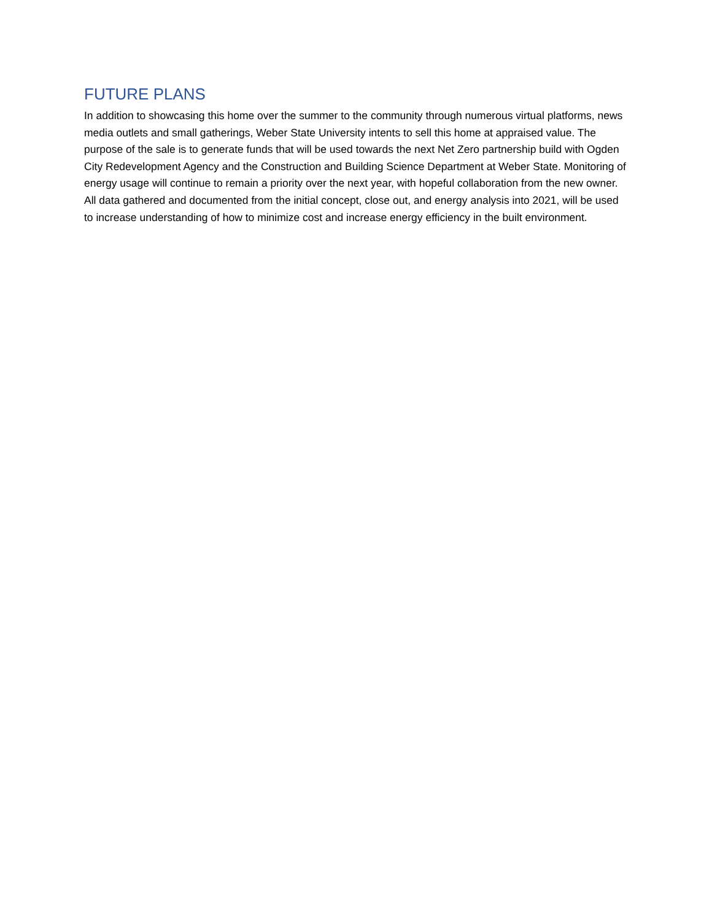FUTURE PLANS
In addition to showcasing this home over the summer to the community through numerous virtual platforms, news media outlets and small gatherings, Weber State University intents to sell this home at appraised value. The purpose of the sale is to generate funds that will be used towards the next Net Zero partnership build with Ogden City Redevelopment Agency and the Construction and Building Science Department at Weber State. Monitoring of energy usage will continue to remain a priority over the next year, with hopeful collaboration from the new owner. All data gathered and documented from the initial concept, close out, and energy analysis into 2021, will be used to increase understanding of how to minimize cost and increase energy efficiency in the built environment.